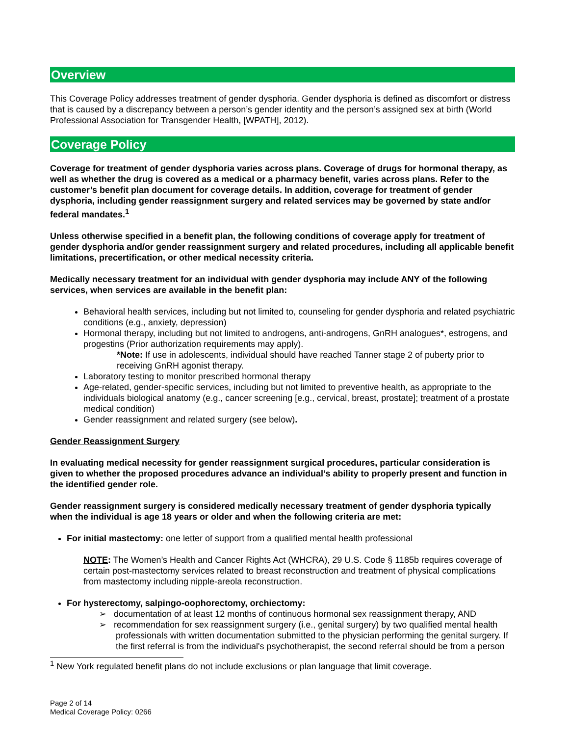Overview
This Coverage Policy addresses treatment of gender dysphoria. Gender dysphoria is defined as discomfort or distress that is caused by a discrepancy between a person’s gender identity and the person’s assigned sex at birth (World Professional Association for Transgender Health, [WPATH], 2012).
Coverage Policy
Coverage for treatment of gender dysphoria varies across plans. Coverage of drugs for hormonal therapy, as well as whether the drug is covered as a medical or a pharmacy benefit, varies across plans. Refer to the customer’s benefit plan document for coverage details. In addition, coverage for treatment of gender dysphoria, including gender reassignment surgery and related services may be governed by state and/or federal mandates.<sup>1</sup>
Unless otherwise specified in a benefit plan, the following conditions of coverage apply for treatment of gender dysphoria and/or gender reassignment surgery and related procedures, including all applicable benefit limitations, precertification, or other medical necessity criteria.
Medically necessary treatment for an individual with gender dysphoria may include ANY of the following services, when services are available in the benefit plan:
Behavioral health services, including but not limited to, counseling for gender dysphoria and related psychiatric conditions (e.g., anxiety, depression)
Hormonal therapy, including but not limited to androgens, anti-androgens, GnRH analogues*, estrogens, and progestins (Prior authorization requirements may apply).
*Note: If use in adolescents, individual should have reached Tanner stage 2 of puberty prior to receiving GnRH agonist therapy.
Laboratory testing to monitor prescribed hormonal therapy
Age-related, gender-specific services, including but not limited to preventive health, as appropriate to the individuals biological anatomy (e.g., cancer screening [e.g., cervical, breast, prostate]; treatment of a prostate medical condition)
Gender reassignment and related surgery (see below).
Gender Reassignment Surgery
In evaluating medical necessity for gender reassignment surgical procedures, particular consideration is given to whether the proposed procedures advance an individual’s ability to properly present and function in the identified gender role.
Gender reassignment surgery is considered medically necessary treatment of gender dysphoria typically when the individual is age 18 years or older and when the following criteria are met:
For initial mastectomy: one letter of support from a qualified mental health professional
NOTE: The Women’s Health and Cancer Rights Act (WHCRA), 29 U.S. Code § 1185b requires coverage of certain post-mastectomy services related to breast reconstruction and treatment of physical complications from mastectomy including nipple-areola reconstruction.
For hysterectomy, salpingo-oophorectomy, orchiectomy:
➢ documentation of at least 12 months of continuous hormonal sex reassignment therapy, AND
➢ recommendation for sex reassignment surgery (i.e., genital surgery) by two qualified mental health professionals with written documentation submitted to the physician performing the genital surgery. If the first referral is from the individual's psychotherapist, the second referral should be from a person
<sup>1</sup> New York regulated benefit plans do not include exclusions or plan language that limit coverage.
Page 2 of 14
Medical Coverage Policy: 0266